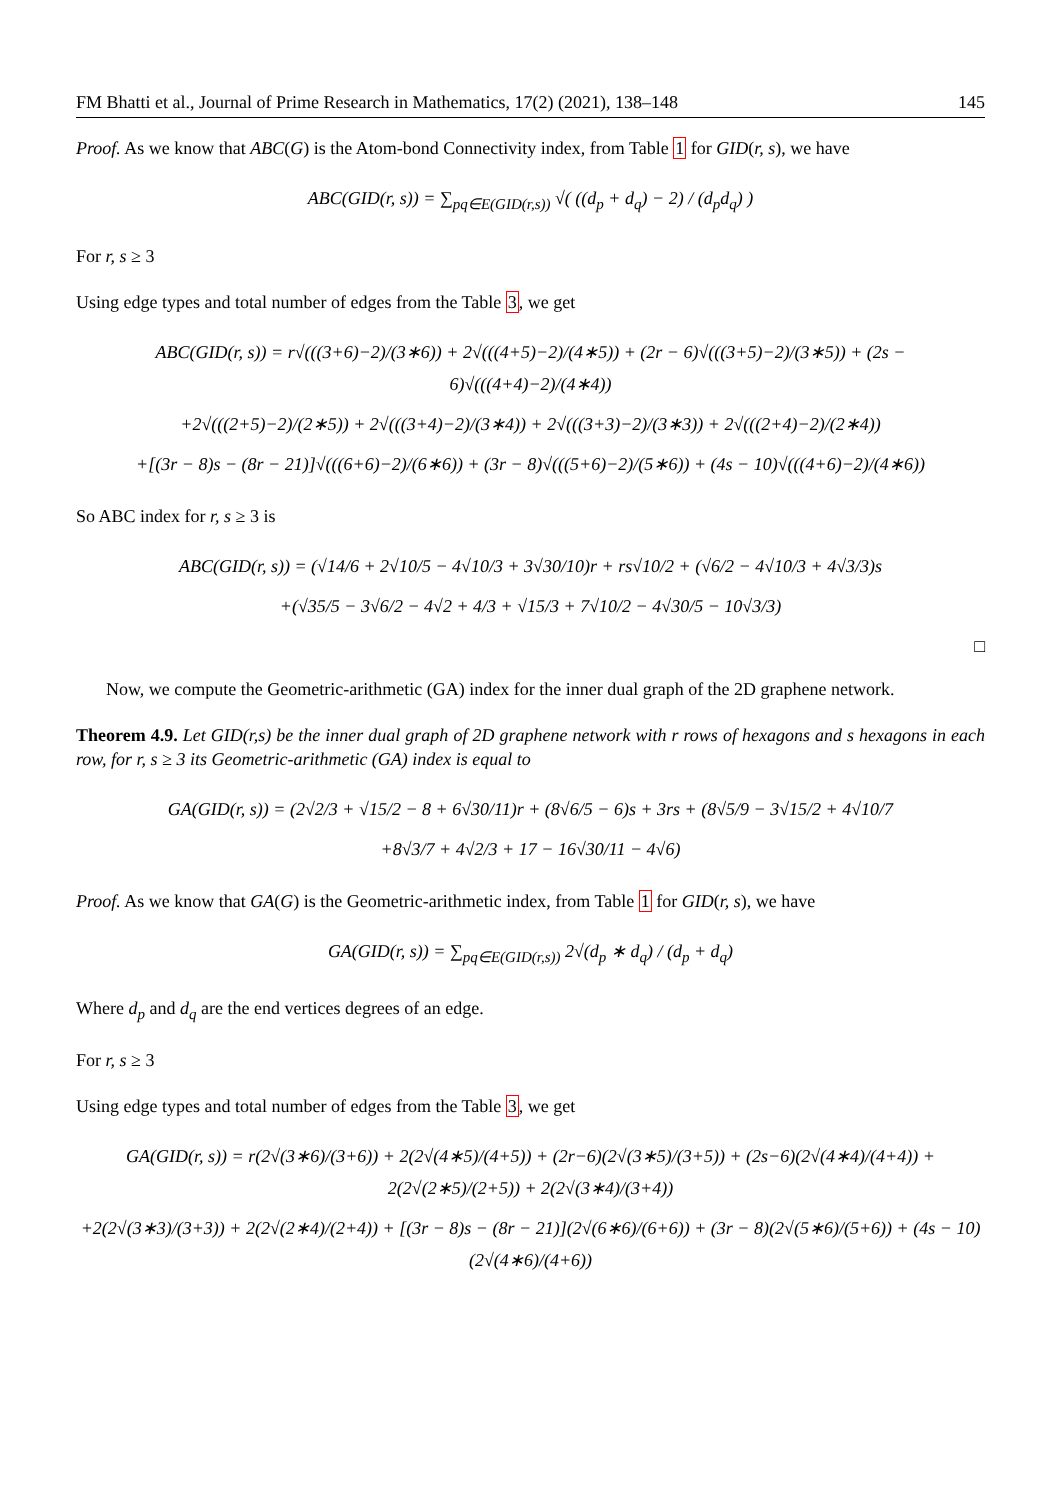FM Bhatti et al., Journal of Prime Research in Mathematics, 17(2) (2021), 138–148 145
Proof. As we know that ABC(G) is the Atom-bond Connectivity index, from Table 1 for GID(r, s), we have
ABC(GID(r, s)) = ∑<sub>pq∈E(GID(r,s))</sub> √( ((d<sub>p</sub> + d<sub>q</sub>) − 2) / (d<sub>p</sub>d<sub>q</sub>) )
For r, s ≥ 3
Using edge types and total number of edges from the Table 3, we get
ABC(GID(r, s)) = r√(((3+6)−2)/(3∗6)) + 2√(((4+5)−2)/(4∗5)) + (2r − 6)√(((3+5)−2)/(3∗5)) + (2s − 6)√(((4+4)−2)/(4∗4))
+2√(((2+5)−2)/(2∗5)) + 2√(((3+4)−2)/(3∗4)) + 2√(((3+3)−2)/(3∗3)) + 2√(((2+4)−2)/(2∗4))
+[(3r − 8)s − (8r − 21)]√(((6+6)−2)/(6∗6)) + (3r − 8)√(((5+6)−2)/(5∗6)) + (4s − 10)√(((4+6)−2)/(4∗6))
So ABC index for r, s ≥ 3 is
ABC(GID(r, s)) = (√14/6 + 2√10/5 − 4√10/3 + 3√30/10)r + rs√10/2 + (√6/2 − 4√10/3 + 4√3/3)s
+(√35/5 − 3√6/2 − 4√2 + 4/3 + √15/3 + 7√10/2 − 4√30/5 − 10√3/3)
□
Now, we compute the Geometric-arithmetic (GA) index for the inner dual graph of the 2D graphene network.
Theorem 4.9. Let GID(r,s) be the inner dual graph of 2D graphene network with r rows of hexagons and s hexagons in each row, for r, s ≥ 3 its Geometric-arithmetic (GA) index is equal to
GA(GID(r, s)) = (2√2/3 + √15/2 − 8 + 6√30/11)r + (8√6/5 − 6)s + 3rs + (8√5/9 − 3√15/2 + 4√10/7
+8√3/7 + 4√2/3 + 17 − 16√30/11 − 4√6)
Proof. As we know that GA(G) is the Geometric-arithmetic index, from Table 1 for GID(r, s), we have
GA(GID(r, s)) = ∑<sub>pq∈E(GID(r,s))</sub> 2√(d<sub>p</sub> ∗ d<sub>q</sub>) / (d<sub>p</sub> + d<sub>q</sub>)
Where d<sub>p</sub> and d<sub>q</sub> are the end vertices degrees of an edge.
For r, s ≥ 3
Using edge types and total number of edges from the Table 3, we get
GA(GID(r, s)) = r(2√(3∗6)/(3+6)) + 2(2√(4∗5)/(4+5)) + (2r−6)(2√(3∗5)/(3+5)) + (2s−6)(2√(4∗4)/(4+4)) + 2(2√(2∗5)/(2+5)) + 2(2√(3∗4)/(3+4))
+2(2√(3∗3)/(3+3)) + 2(2√(2∗4)/(2+4)) + [(3r − 8)s − (8r − 21)](2√(6∗6)/(6+6)) + (3r − 8)(2√(5∗6)/(5+6)) + (4s − 10)(2√(4∗6)/(4+6))